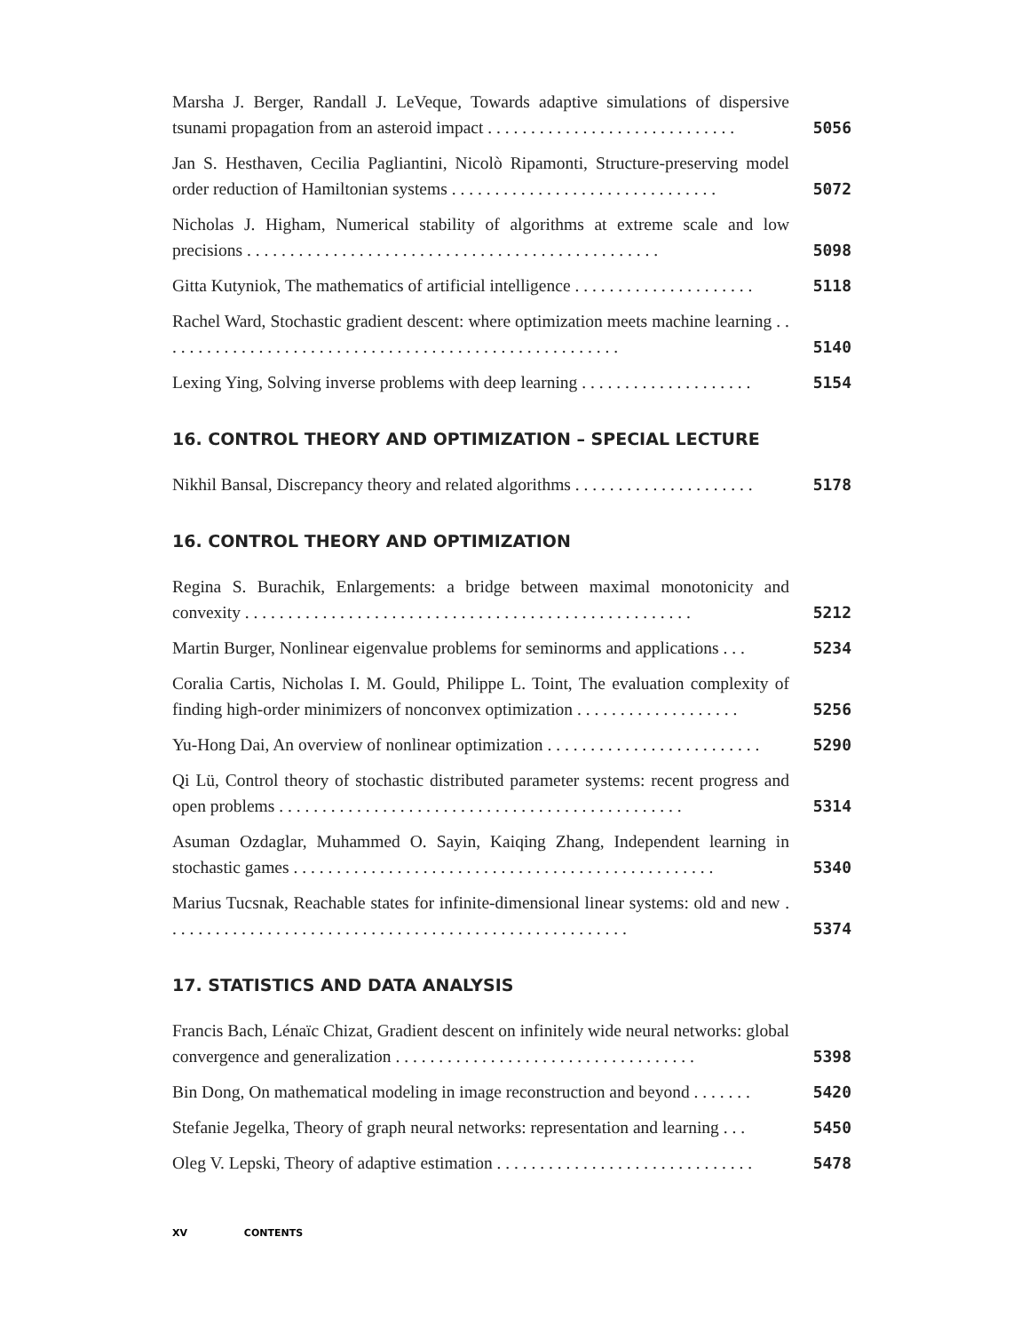Marsha J. Berger, Randall J. LeVeque, Towards adaptive simulations of dispersive tsunami propagation from an asteroid impact . . . . . . . . . . . . . . . . . . . . . . . . . . . . .
5056
Jan S. Hesthaven, Cecilia Pagliantini, Nicolò Ripamonti, Structure-preserving model order reduction of Hamiltonian systems . . . . . . . . . . . . . . . . . . . . . . . . . . . . . . .
5072
Nicholas J. Higham, Numerical stability of algorithms at extreme scale and low precisions . . . . . . . . . . . . . . . . . . . . . . . . . . . . . . . . . . . . . . . . . . . . . . . .
5098
Gitta Kutyniok, The mathematics of artificial intelligence . . . . . . . . . . . . . . . . . . . . .
5118
Rachel Ward, Stochastic gradient descent: where optimization meets machine learning . . . . . . . . . . . . . . . . . . . . . . . . . . . . . . . . . . . . . . . . . . . . . . . . . . . . . .
5140
Lexing Ying, Solving inverse problems with deep learning . . . . . . . . . . . . . . . . . . . .
5154
16. CONTROL THEORY AND OPTIMIZATION – SPECIAL LECTURE
Nikhil Bansal, Discrepancy theory and related algorithms . . . . . . . . . . . . . . . . . . . . .
5178
16. CONTROL THEORY AND OPTIMIZATION
Regina S. Burachik, Enlargements: a bridge between maximal monotonicity and convexity . . . . . . . . . . . . . . . . . . . . . . . . . . . . . . . . . . . . . . . . . . . . . . . . . . . .
5212
Martin Burger, Nonlinear eigenvalue problems for seminorms and applications . . .
5234
Coralia Cartis, Nicholas I. M. Gould, Philippe L. Toint, The evaluation complexity of finding high-order minimizers of nonconvex optimization . . . . . . . . . . . . . . . . . . .
5256
Yu-Hong Dai, An overview of nonlinear optimization . . . . . . . . . . . . . . . . . . . . . . . . .
5290
Qi Lü, Control theory of stochastic distributed parameter systems: recent progress and open problems . . . . . . . . . . . . . . . . . . . . . . . . . . . . . . . . . . . . . . . . . . . . . . .
5314
Asuman Ozdaglar, Muhammed O. Sayin, Kaiqing Zhang, Independent learning in stochastic games . . . . . . . . . . . . . . . . . . . . . . . . . . . . . . . . . . . . . . . . . . . . . . . . .
5340
Marius Tucsnak, Reachable states for infinite-dimensional linear systems: old and new . . . . . . . . . . . . . . . . . . . . . . . . . . . . . . . . . . . . . . . . . . . . . . . . . . . . . .
5374
17. STATISTICS AND DATA ANALYSIS
Francis Bach, Lénaïc Chizat, Gradient descent on infinitely wide neural networks: global convergence and generalization . . . . . . . . . . . . . . . . . . . . . . . . . . . . . . . . . . .
5398
Bin Dong, On mathematical modeling in image reconstruction and beyond . . . . . . .
5420
Stefanie Jegelka, Theory of graph neural networks: representation and learning . . .
5450
Oleg V. Lepski, Theory of adaptive estimation . . . . . . . . . . . . . . . . . . . . . . . . . . . . . .
5478
XV CONTENTS